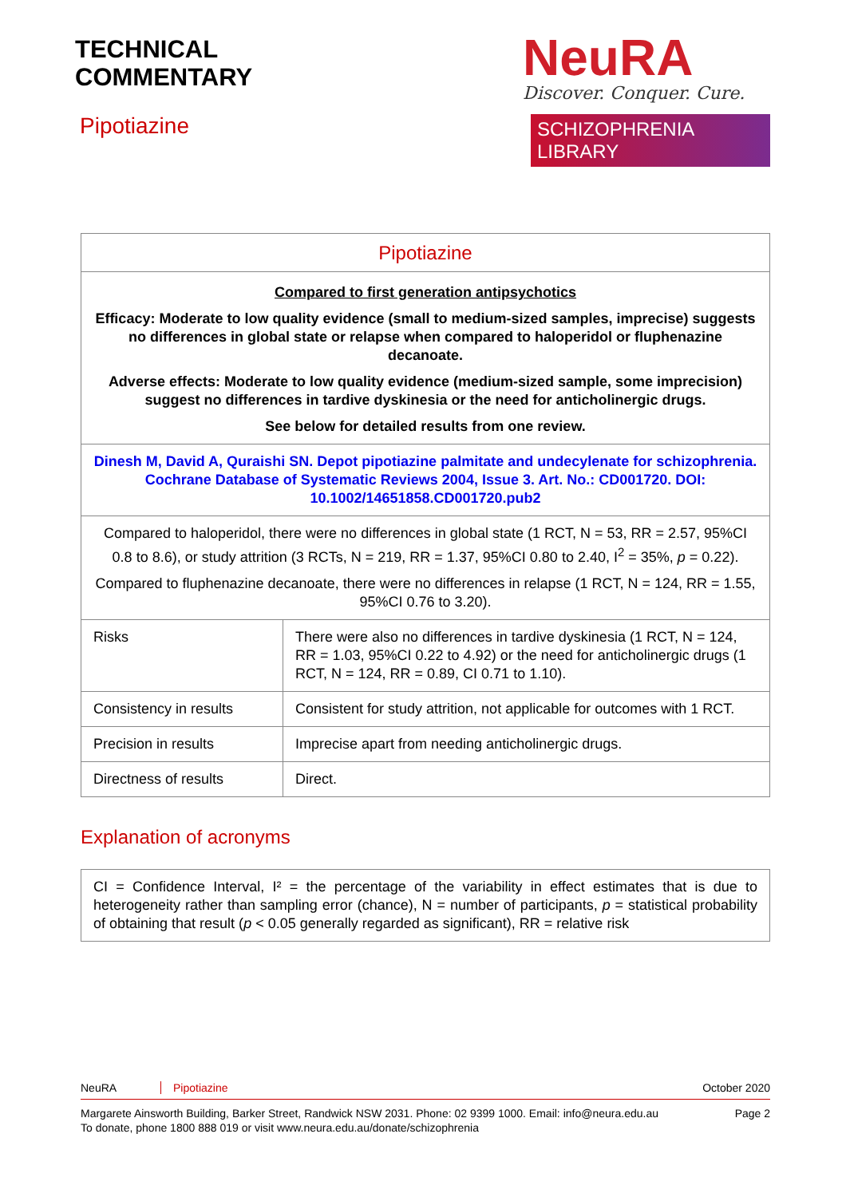TECHNICAL
COMMENTARY
Pipotiazine
NeuRA
Discover. Conquer. Cure.
SCHIZOPHRENIA LIBRARY
| Pipotiazine | |
| Compared to first generation antipsychotics Efficacy: Moderate to low quality evidence (small to medium-sized samples, imprecise) suggests no differences in global state or relapse when compared to haloperidol or fluphenazine decanoate. Adverse effects: Moderate to low quality evidence (medium-sized sample, some imprecision) suggest no differences in tardive dyskinesia or the need for anticholinergic drugs. See below for detailed results from one review. | |
| Dinesh M, David A, Quraishi SN. Depot pipotiazine palmitate and undecylenate for schizophrenia. Cochrane Database of Systematic Reviews 2004, Issue 3. Art. No.: CD001720. DOI: 10.1002/14651858.CD001720.pub2 | |
| Compared to haloperidol, there were no differences in global state (1 RCT, N = 53, RR = 2.57, 95%CI 0.8 to 8.6), or study attrition (3 RCTs, N = 219, RR = 1.37, 95%CI 0.80 to 2.40, I<sup>2</sup> = 35%, p = 0.22). Compared to fluphenazine decanoate, there were no differences in relapse (1 RCT, N = 124, RR = 1.55, 95%CI 0.76 to 3.20). | |
| Risks | There were also no differences in tardive dyskinesia (1 RCT, N = 124, RR = 1.03, 95%CI 0.22 to 4.92) or the need for anticholinergic drugs (1 RCT, N = 124, RR = 0.89, CI 0.71 to 1.10). |
| Consistency in results | Consistent for study attrition, not applicable for outcomes with 1 RCT. |
| Precision in results | Imprecise apart from needing anticholinergic drugs. |
| Directness of results | Direct. |
Explanation of acronyms
| CI = Confidence Interval, I² = the percentage of the variability in effect estimates that is due to heterogeneity rather than sampling error (chance), N = number of participants, p = statistical probability of obtaining that result ( p < 0.05 generally regarded as significant), RR = relative risk |
NeuRA Pipotiazine October 2020
Margarete Ainsworth Building, Barker Street, Randwick NSW 2031. Phone: 02 9399 1000. Email: info@neura.edu.au
To donate, phone 1800 888 019 or visit www.neura.edu.au/donate/schizophrenia Page 2